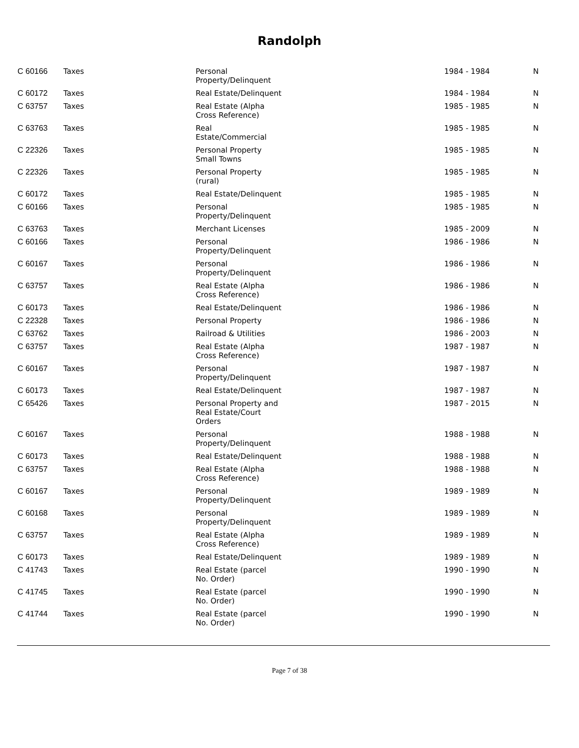Randolph
| C 60166 | Taxes | Personal Property/Delinquent | 1984 - 1984 | N |
| C 60172 | Taxes | Real Estate/Delinquent | 1984 - 1984 | N |
| C 63757 | Taxes | Real Estate (Alpha Cross Reference) | 1985 - 1985 | N |
| C 63763 | Taxes | Real Estate/Commercial | 1985 - 1985 | N |
| C 22326 | Taxes | Personal Property Small Towns | 1985 - 1985 | N |
| C 22326 | Taxes | Personal Property (rural) | 1985 - 1985 | N |
| C 60172 | Taxes | Real Estate/Delinquent | 1985 - 1985 | N |
| C 60166 | Taxes | Personal Property/Delinquent | 1985 - 1985 | N |
| C 63763 | Taxes | Merchant Licenses | 1985 - 2009 | N |
| C 60166 | Taxes | Personal Property/Delinquent | 1986 - 1986 | N |
| C 60167 | Taxes | Personal Property/Delinquent | 1986 - 1986 | N |
| C 63757 | Taxes | Real Estate (Alpha Cross Reference) | 1986 - 1986 | N |
| C 60173 | Taxes | Real Estate/Delinquent | 1986 - 1986 | N |
| C 22328 | Taxes | Personal Property | 1986 - 1986 | N |
| C 63762 | Taxes | Railroad & Utilities | 1986 - 2003 | N |
| C 63757 | Taxes | Real Estate (Alpha Cross Reference) | 1987 - 1987 | N |
| C 60167 | Taxes | Personal Property/Delinquent | 1987 - 1987 | N |
| C 60173 | Taxes | Real Estate/Delinquent | 1987 - 1987 | N |
| C 65426 | Taxes | Personal Property and Real Estate/Court Orders | 1987 - 2015 | N |
| C 60167 | Taxes | Personal Property/Delinquent | 1988 - 1988 | N |
| C 60173 | Taxes | Real Estate/Delinquent | 1988 - 1988 | N |
| C 63757 | Taxes | Real Estate (Alpha Cross Reference) | 1988 - 1988 | N |
| C 60167 | Taxes | Personal Property/Delinquent | 1989 - 1989 | N |
| C 60168 | Taxes | Personal Property/Delinquent | 1989 - 1989 | N |
| C 63757 | Taxes | Real Estate (Alpha Cross Reference) | 1989 - 1989 | N |
| C 60173 | Taxes | Real Estate/Delinquent | 1989 - 1989 | N |
| C 41743 | Taxes | Real Estate (parcel No. Order) | 1990 - 1990 | N |
| C 41745 | Taxes | Real Estate (parcel No. Order) | 1990 - 1990 | N |
| C 41744 | Taxes | Real Estate (parcel No. Order) | 1990 - 1990 | N |
Page 7 of 38